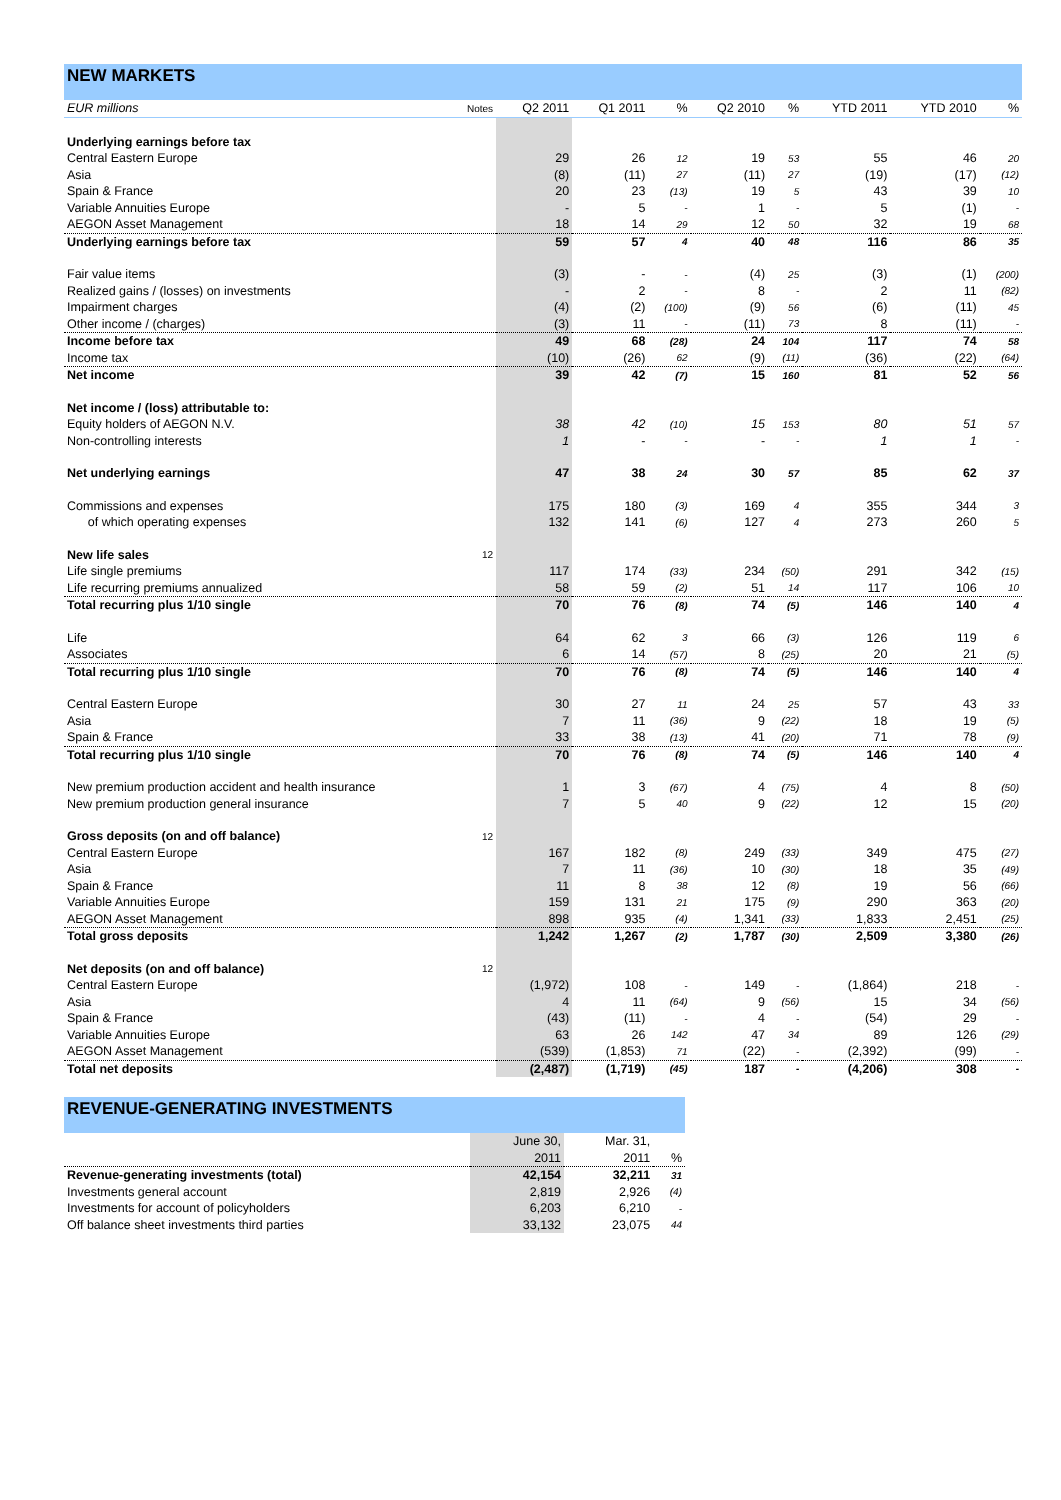NEW MARKETS
| EUR millions | Notes | Q2 2011 | Q1 2011 | % | Q2 2010 | % | YTD 2011 | YTD 2010 | % |
| --- | --- | --- | --- | --- | --- | --- | --- | --- | --- |
| Underlying earnings before tax | | | | | | | | | |
| Central Eastern Europe | | 29 | 26 | 12 | 19 | 53 | 55 | 46 | 20 |
| Asia | | (8) | (11) | 27 | (11) | 27 | (19) | (17) | (12) |
| Spain & France | | 20 | 23 | (13) | 19 | 5 | 43 | 39 | 10 |
| Variable Annuities Europe | | - | 5 | - | 1 | - | 5 | (1) | - |
| AEGON Asset Management | | 18 | 14 | 29 | 12 | 50 | 32 | 19 | 68 |
| Underlying earnings before tax | | 59 | 57 | 4 | 40 | 48 | 116 | 86 | 35 |
| Fair value items | | (3) | - | - | (4) | 25 | (3) | (1) | (200) |
| Realized gains / (losses) on investments | | - | 2 | - | 8 | - | 2 | 11 | (82) |
| Impairment charges | | (4) | (2) | (100) | (9) | 56 | (6) | (11) | 45 |
| Other income / (charges) | | (3) | 11 | - | (11) | 73 | 8 | (11) | - |
| Income before tax | | 49 | 68 | (28) | 24 | 104 | 117 | 74 | 58 |
| Income tax | | (10) | (26) | 62 | (9) | (11) | (36) | (22) | (64) |
| Net income | | 39 | 42 | (7) | 15 | 160 | 81 | 52 | 56 |
| Net income / (loss) attributable to: | | | | | | | | | |
| Equity holders of AEGON N.V. | | 38 | 42 | (10) | 15 | 153 | 80 | 51 | 57 |
| Non-controlling interests | | 1 | - | - | - | - | 1 | 1 | - |
| Net underlying earnings | | 47 | 38 | 24 | 30 | 57 | 85 | 62 | 37 |
| Commissions and expenses | | 175 | 180 | (3) | 169 | 4 | 355 | 344 | 3 |
| of which operating expenses | | 132 | 141 | (6) | 127 | 4 | 273 | 260 | 5 |
| New life sales | 12 | | | | | | | | |
| Life single premiums | | 117 | 174 | (33) | 234 | (50) | 291 | 342 | (15) |
| Life recurring premiums annualized | | 58 | 59 | (2) | 51 | 14 | 117 | 106 | 10 |
| Total recurring plus 1/10 single | | 70 | 76 | (8) | 74 | (5) | 146 | 140 | 4 |
| Life | | 64 | 62 | 3 | 66 | (3) | 126 | 119 | 6 |
| Associates | | 6 | 14 | (57) | 8 | (25) | 20 | 21 | (5) |
| Total recurring plus 1/10 single | | 70 | 76 | (8) | 74 | (5) | 146 | 140 | 4 |
| Central Eastern Europe | | 30 | 27 | 11 | 24 | 25 | 57 | 43 | 33 |
| Asia | | 7 | 11 | (36) | 9 | (22) | 18 | 19 | (5) |
| Spain & France | | 33 | 38 | (13) | 41 | (20) | 71 | 78 | (9) |
| Total recurring plus 1/10 single | | 70 | 76 | (8) | 74 | (5) | 146 | 140 | 4 |
| New premium production accident and health insurance | | 1 | 3 | (67) | 4 | (75) | 4 | 8 | (50) |
| New premium production general insurance | | 7 | 5 | 40 | 9 | (22) | 12 | 15 | (20) |
| Gross deposits (on and off balance) | 12 | | | | | | | | |
| Central Eastern Europe | | 167 | 182 | (8) | 249 | (33) | 349 | 475 | (27) |
| Asia | | 7 | 11 | (36) | 10 | (30) | 18 | 35 | (49) |
| Spain & France | | 11 | 8 | 38 | 12 | (8) | 19 | 56 | (66) |
| Variable Annuities Europe | | 159 | 131 | 21 | 175 | (9) | 290 | 363 | (20) |
| AEGON Asset Management | | 898 | 935 | (4) | 1,341 | (33) | 1,833 | 2,451 | (25) |
| Total gross deposits | | 1,242 | 1,267 | (2) | 1,787 | (30) | 2,509 | 3,380 | (26) |
| Net deposits (on and off balance) | 12 | | | | | | | | |
| Central Eastern Europe | | (1,972) | 108 | - | 149 | - | (1,864) | 218 | - |
| Asia | | 4 | 11 | (64) | 9 | (56) | 15 | 34 | (56) |
| Spain & France | | (43) | (11) | - | 4 | - | (54) | 29 | - |
| Variable Annuities Europe | | 63 | 26 | 142 | 47 | 34 | 89 | 126 | (29) |
| AEGON Asset Management | | (539) | (1,853) | 71 | (22) | - | (2,392) | (99) | - |
| Total net deposits | | (2,487) | (1,719) | (45) | 187 | - | (4,206) | 308 | - |
REVENUE-GENERATING INVESTMENTS
| | June 30, | Mar. 31, | |
| | 2011 | 2011 | % |
| Revenue-generating investments (total) | 42,154 | 32,211 | 31 |
| Investments general account | 2,819 | 2,926 | (4) |
| Investments for account of policyholders | 6,203 | 6,210 | - |
| Off balance sheet investments third parties | 33,132 | 23,075 | 44 |